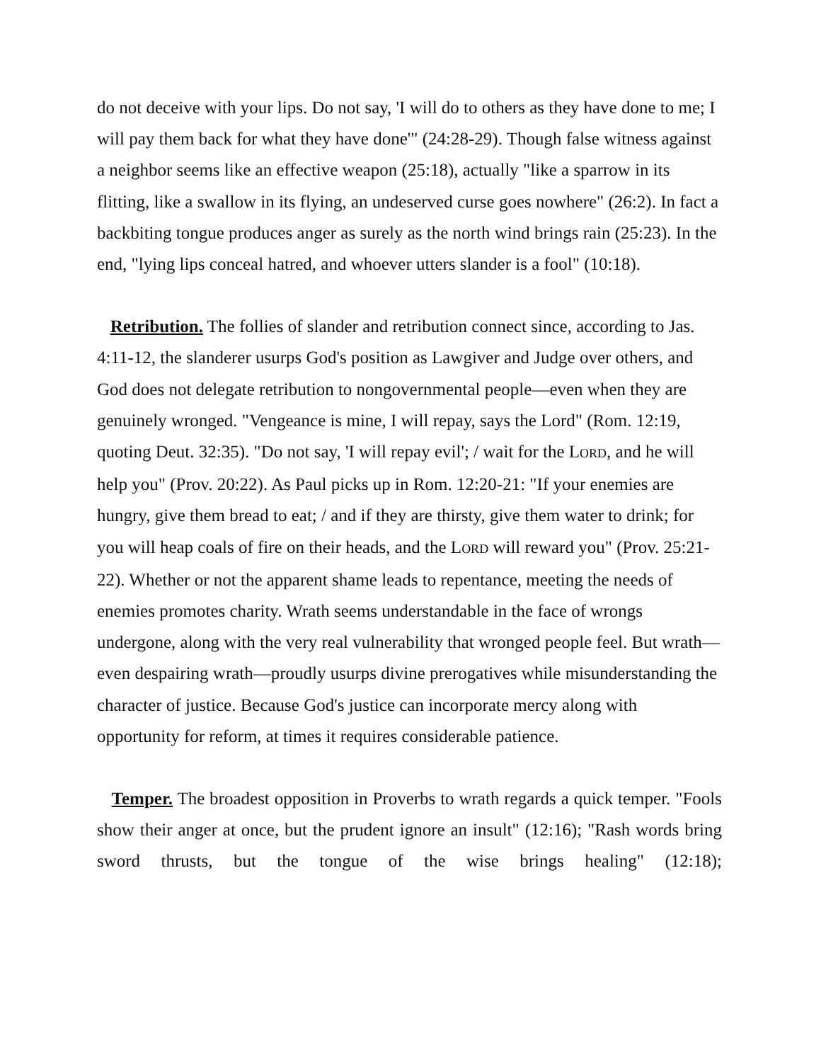do not deceive with your lips. Do not say, 'I will do to others as they have done to me; I will pay them back for what they have done'" (24:28-29). Though false witness against a neighbor seems like an effective weapon (25:18), actually "like a sparrow in its flitting, like a swallow in its flying, an undeserved curse goes nowhere" (26:2). In fact a backbiting tongue produces anger as surely as the north wind brings rain (25:23). In the end, "lying lips conceal hatred, and whoever utters slander is a fool" (10:18).
Retribution. The follies of slander and retribution connect since, according to Jas. 4:11-12, the slanderer usurps God's position as Lawgiver and Judge over others, and God does not delegate retribution to nongovernmental people—even when they are genuinely wronged. "Vengeance is mine, I will repay, says the Lord" (Rom. 12:19, quoting Deut. 32:35). "Do not say, 'I will repay evil'; / wait for the LORD, and he will help you" (Prov. 20:22). As Paul picks up in Rom. 12:20-21: "If your enemies are hungry, give them bread to eat; / and if they are thirsty, give them water to drink; for you will heap coals of fire on their heads, and the LORD will reward you" (Prov. 25:21-22). Whether or not the apparent shame leads to repentance, meeting the needs of enemies promotes charity. Wrath seems understandable in the face of wrongs undergone, along with the very real vulnerability that wronged people feel. But wrath—even despairing wrath—proudly usurps divine prerogatives while misunderstanding the character of justice. Because God's justice can incorporate mercy along with opportunity for reform, at times it requires considerable patience.
Temper. The broadest opposition in Proverbs to wrath regards a quick temper. "Fools show their anger at once, but the prudent ignore an insult" (12:16); "Rash words bring sword thrusts, but the tongue of the wise brings healing" (12:18);